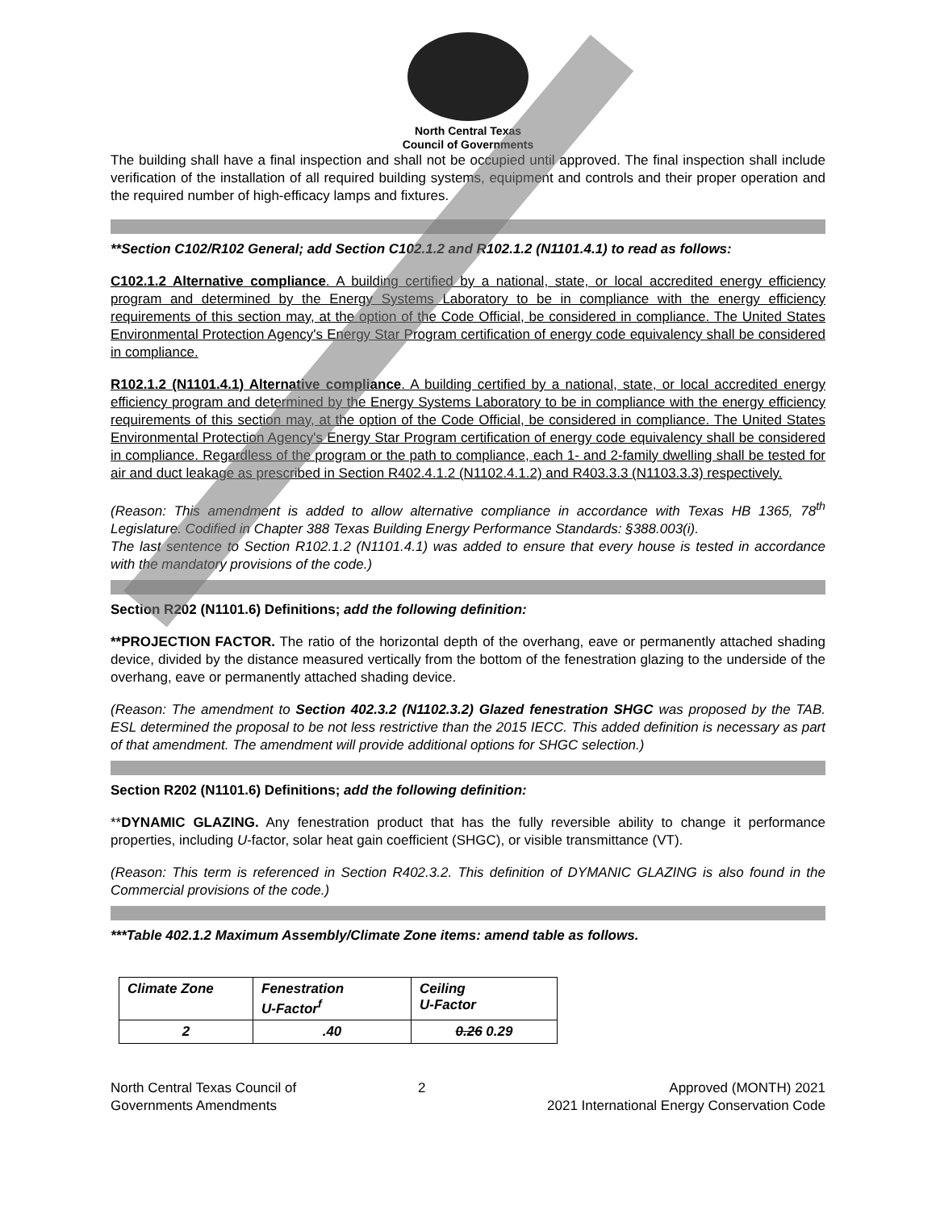North Central Texas
Council of Governments
The building shall have a final inspection and shall not be occupied until approved. The final inspection shall include verification of the installation of all required building systems, equipment and controls and their proper operation and the required number of high-efficacy lamps and fixtures.
**Section C102/R102 General; add Section C102.1.2 and R102.1.2 (N1101.4.1) to read as follows:
C102.1.2 Alternative compliance. A building certified by a national, state, or local accredited energy efficiency program and determined by the Energy Systems Laboratory to be in compliance with the energy efficiency requirements of this section may, at the option of the Code Official, be considered in compliance. The United States Environmental Protection Agency's Energy Star Program certification of energy code equivalency shall be considered in compliance.
R102.1.2 (N1101.4.1) Alternative compliance. A building certified by a national, state, or local accredited energy efficiency program and determined by the Energy Systems Laboratory to be in compliance with the energy efficiency requirements of this section may, at the option of the Code Official, be considered in compliance. The United States Environmental Protection Agency's Energy Star Program certification of energy code equivalency shall be considered in compliance. Regardless of the program or the path to compliance, each 1- and 2-family dwelling shall be tested for air and duct leakage as prescribed in Section R402.4.1.2 (N1102.4.1.2) and R403.3.3 (N1103.3.3) respectively.
(Reason: This amendment is added to allow alternative compliance in accordance with Texas HB 1365, 78<sup>th</sup> Legislature. Codified in Chapter 388 Texas Building Energy Performance Standards: §388.003(i).
The last sentence to Section R102.1.2 (N1101.4.1) was added to ensure that every house is tested in accordance with the mandatory provisions of the code.)
Section R202 (N1101.6) Definitions; add the following definition:
**PROJECTION FACTOR. The ratio of the horizontal depth of the overhang, eave or permanently attached shading device, divided by the distance measured vertically from the bottom of the fenestration glazing to the underside of the overhang, eave or permanently attached shading device.
(Reason: The amendment to Section 402.3.2 (N1102.3.2) Glazed fenestration SHGC was proposed by the TAB. ESL determined the proposal to be not less restrictive than the 2015 IECC. This added definition is necessary as part of that amendment. The amendment will provide additional options for SHGC selection.)
Section R202 (N1101.6) Definitions; add the following definition:
**DYNAMIC GLAZING. Any fenestration product that has the fully reversible ability to change it performance properties, including U-factor, solar heat gain coefficient (SHGC), or visible transmittance (VT).
(Reason: This term is referenced in Section R402.3.2. This definition of DYMANIC GLAZING is also found in the Commercial provisions of the code.)
***Table 402.1.2 Maximum Assembly/Climate Zone items: amend table as follows.
| Climate Zone | Fenestration U-Factor<sup>f</sup> | Ceiling U-Factor |
| 2 | .40 | 0.26 0.29 |
North Central Texas Council of
Governments Amendments
2 Approved (MONTH) 2021
2021 International Energy Conservation Code